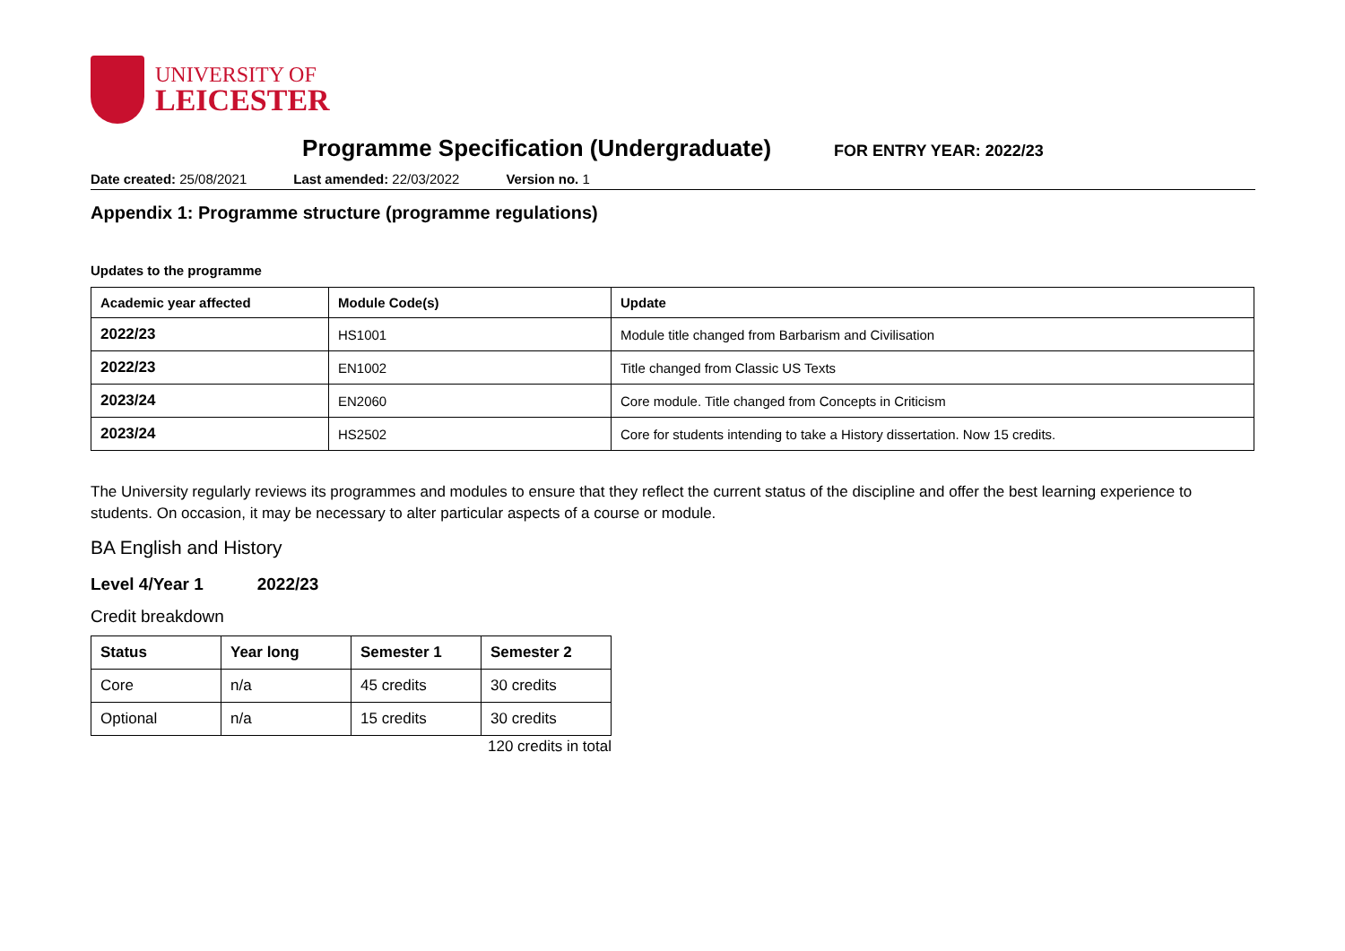UNIVERSITY OF
LEICESTER
Programme Specification (Undergraduate)
FOR ENTRY YEAR: 2022/23
Date created: 25/08/2021 Last amended: 22/03/2022 Version no. 1
Appendix 1: Programme structure (programme regulations)
Updates to the programme
| Academic year affected | Module Code(s) | Update |
| --- | --- | --- |
| 2022/23 | HS1001 | Module title changed from Barbarism and Civilisation |
| 2022/23 | EN1002 | Title changed from Classic US Texts |
| 2023/24 | EN2060 | Core module. Title changed from Concepts in Criticism |
| 2023/24 | HS2502 | Core for students intending to take a History dissertation. Now 15 credits. |
The University regularly reviews its programmes and modules to ensure that they reflect the current status of the discipline and offer the best learning experience to students. On occasion, it may be necessary to alter particular aspects of a course or module.
BA English and History
Level 4/Year 1 2022/23
Credit breakdown
| Status | Year long | Semester 1 | Semester 2 |
| --- | --- | --- | --- |
| Core | n/a | 45 credits | 30 credits |
| Optional | n/a | 15 credits | 30 credits |
120 credits in total